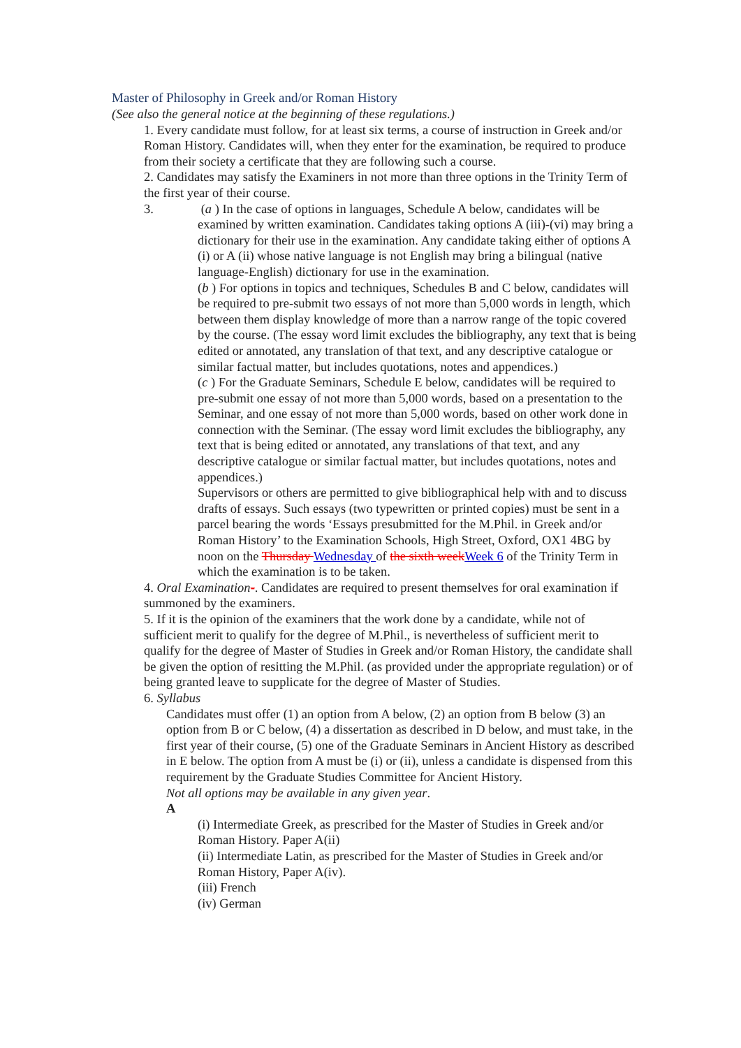Master of Philosophy in Greek and/or Roman History
(See also the general notice at the beginning of these regulations.)
1. Every candidate must follow, for at least six terms, a course of instruction in Greek and/or Roman History. Candidates will, when they enter for the examination, be required to produce from their society a certificate that they are following such a course.
2. Candidates may satisfy the Examiners in not more than three options in the Trinity Term of the first year of their course.
3. (a ) In the case of options in languages, Schedule A below, candidates will be examined by written examination. Candidates taking options A (iii)-(vi) may bring a dictionary for their use in the examination. Any candidate taking either of options A (i) or A (ii) whose native language is not English may bring a bilingual (native language-English) dictionary for use in the examination.
(b ) For options in topics and techniques, Schedules B and C below, candidates will be required to pre-submit two essays of not more than 5,000 words in length, which between them display knowledge of more than a narrow range of the topic covered by the course. (The essay word limit excludes the bibliography, any text that is being edited or annotated, any translation of that text, and any descriptive catalogue or similar factual matter, but includes quotations, notes and appendices.)
(c ) For the Graduate Seminars, Schedule E below, candidates will be required to pre-submit one essay of not more than 5,000 words, based on a presentation to the Seminar, and one essay of not more than 5,000 words, based on other work done in connection with the Seminar. (The essay word limit excludes the bibliography, any text that is being edited or annotated, any translations of that text, and any descriptive catalogue or similar factual matter, but includes quotations, notes and appendices.)
Supervisors or others are permitted to give bibliographical help with and to discuss drafts of essays. Such essays (two typewritten or printed copies) must be sent in a parcel bearing the words ‘Essays presubmitted for the M.Phil. in Greek and/or Roman History’ to the Examination Schools, High Street, Oxford, OX1 4BG by noon on the Thursday Wednesday of the sixth week Week 6 of the Trinity Term in which the examination is to be taken.
4. Oral Examination-. Candidates are required to present themselves for oral examination if summoned by the examiners.
5. If it is the opinion of the examiners that the work done by a candidate, while not of sufficient merit to qualify for the degree of M.Phil., is nevertheless of sufficient merit to qualify for the degree of Master of Studies in Greek and/or Roman History, the candidate shall be given the option of resitting the M.Phil. (as provided under the appropriate regulation) or of being granted leave to supplicate for the degree of Master of Studies.
6. Syllabus
Candidates must offer (1) an option from A below, (2) an option from B below (3) an option from B or C below, (4) a dissertation as described in D below, and must take, in the first year of their course, (5) one of the Graduate Seminars in Ancient History as described in E below. The option from A must be (i) or (ii), unless a candidate is dispensed from this requirement by the Graduate Studies Committee for Ancient History.
Not all options may be available in any given year.
A
(i) Intermediate Greek, as prescribed for the Master of Studies in Greek and/or Roman History. Paper A(ii)
(ii) Intermediate Latin, as prescribed for the Master of Studies in Greek and/or Roman History, Paper A(iv).
(iii) French
(iv) German